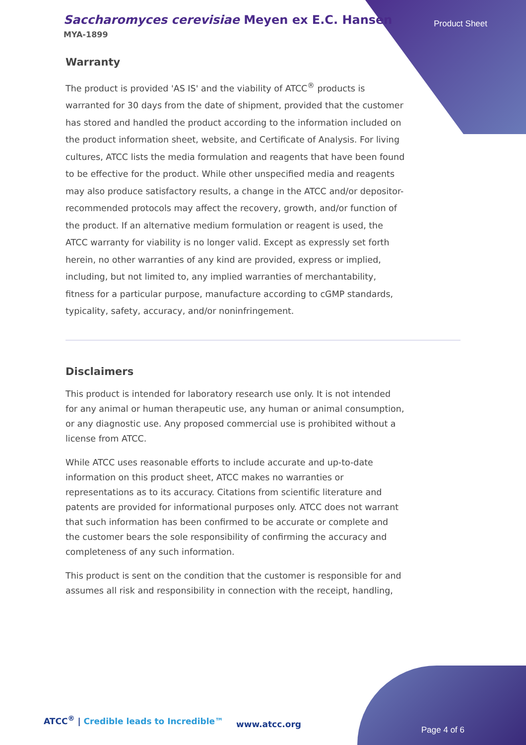Saccharomyces cerevisiae Meyen ex E.C. Hansen
MYA-1899
Product Sheet
Warranty
The product is provided 'AS IS' and the viability of ATCC<sup>®</sup> products is warranted for 30 days from the date of shipment, provided that the customer has stored and handled the product according to the information included on the product information sheet, website, and Certificate of Analysis. For living cultures, ATCC lists the media formulation and reagents that have been found to be effective for the product. While other unspecified media and reagents may also produce satisfactory results, a change in the ATCC and/or depositor-recommended protocols may affect the recovery, growth, and/or function of the product. If an alternative medium formulation or reagent is used, the ATCC warranty for viability is no longer valid. Except as expressly set forth herein, no other warranties of any kind are provided, express or implied, including, but not limited to, any implied warranties of merchantability, fitness for a particular purpose, manufacture according to cGMP standards, typicality, safety, accuracy, and/or noninfringement.
Disclaimers
This product is intended for laboratory research use only. It is not intended for any animal or human therapeutic use, any human or animal consumption, or any diagnostic use. Any proposed commercial use is prohibited without a license from ATCC.
While ATCC uses reasonable efforts to include accurate and up-to-date information on this product sheet, ATCC makes no warranties or representations as to its accuracy. Citations from scientific literature and patents are provided for informational purposes only. ATCC does not warrant that such information has been confirmed to be accurate or complete and the customer bears the sole responsibility of confirming the accuracy and completeness of any such information.
This product is sent on the condition that the customer is responsible for and assumes all risk and responsibility in connection with the receipt, handling,
ATCC<sup>®</sup> | Credible leads to Incredible™
www.atcc.org
Page 4 of 6